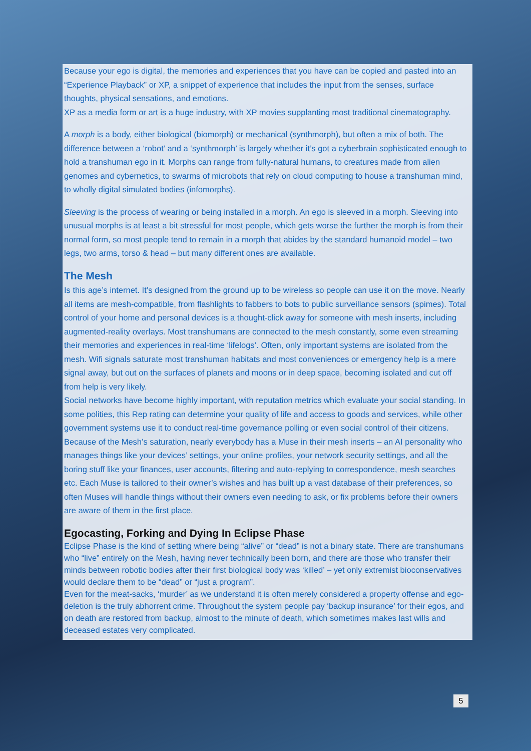Because your ego is digital, the memories and experiences that you have can be copied and pasted into an “Experience Playback” or XP, a snippet of experience that includes the input from the senses, surface thoughts, physical sensations, and emotions.
XP as a media form or art is a huge industry, with XP movies supplanting most traditional cinematography.
A morph is a body, either biological (biomorph) or mechanical (synthmorph), but often a mix of both. The difference between a ‘robot’ and a ‘synthmorph’ is largely whether it’s got a cyberbrain sophisticated enough to hold a transhuman ego in it. Morphs can range from fully-natural humans, to creatures made from alien genomes and cybernetics, to swarms of microbots that rely on cloud computing to house a transhuman mind, to wholly digital simulated bodies (infomorphs).
Sleeving is the process of wearing or being installed in a morph. An ego is sleeved in a morph. Sleeving into unusual morphs is at least a bit stressful for most people, which gets worse the further the morph is from their normal form, so most people tend to remain in a morph that abides by the standard humanoid model – two legs, two arms, torso & head – but many different ones are available.
The Mesh
Is this age’s internet. It’s designed from the ground up to be wireless so people can use it on the move. Nearly all items are mesh-compatible, from flashlights to fabbers to bots to public surveillance sensors (spimes). Total control of your home and personal devices is a thought-click away for someone with mesh inserts, including augmented-reality overlays. Most transhumans are connected to the mesh constantly, some even streaming their memories and experiences in real-time ‘lifelogs’. Often, only important systems are isolated from the mesh. Wifi signals saturate most transhuman habitats and most conveniences or emergency help is a mere signal away, but out on the surfaces of planets and moons or in deep space, becoming isolated and cut off from help is very likely.
Social networks have become highly important, with reputation metrics which evaluate your social standing. In some polities, this Rep rating can determine your quality of life and access to goods and services, while other government systems use it to conduct real-time governance polling or even social control of their citizens.
Because of the Mesh’s saturation, nearly everybody has a Muse in their mesh inserts – an AI personality who manages things like your devices’ settings, your online profiles, your network security settings, and all the boring stuff like your finances, user accounts, filtering and auto-replying to correspondence, mesh searches etc. Each Muse is tailored to their owner’s wishes and has built up a vast database of their preferences, so often Muses will handle things without their owners even needing to ask, or fix problems before their owners are aware of them in the first place.
Egocasting, Forking and Dying In Eclipse Phase
Eclipse Phase is the kind of setting where being “alive” or “dead” is not a binary state. There are transhumans who “live” entirely on the Mesh, having never technically been born, and there are those who transfer their minds between robotic bodies after their first biological body was ‘killed’ – yet only extremist bioconservatives would declare them to be “dead” or “just a program”.
Even for the meat-sacks, ‘murder’ as we understand it is often merely considered a property offense and ego-deletion is the truly abhorrent crime. Throughout the system people pay ‘backup insurance’ for their egos, and on death are restored from backup, almost to the minute of death, which sometimes makes last wills and deceased estates very complicated.
5